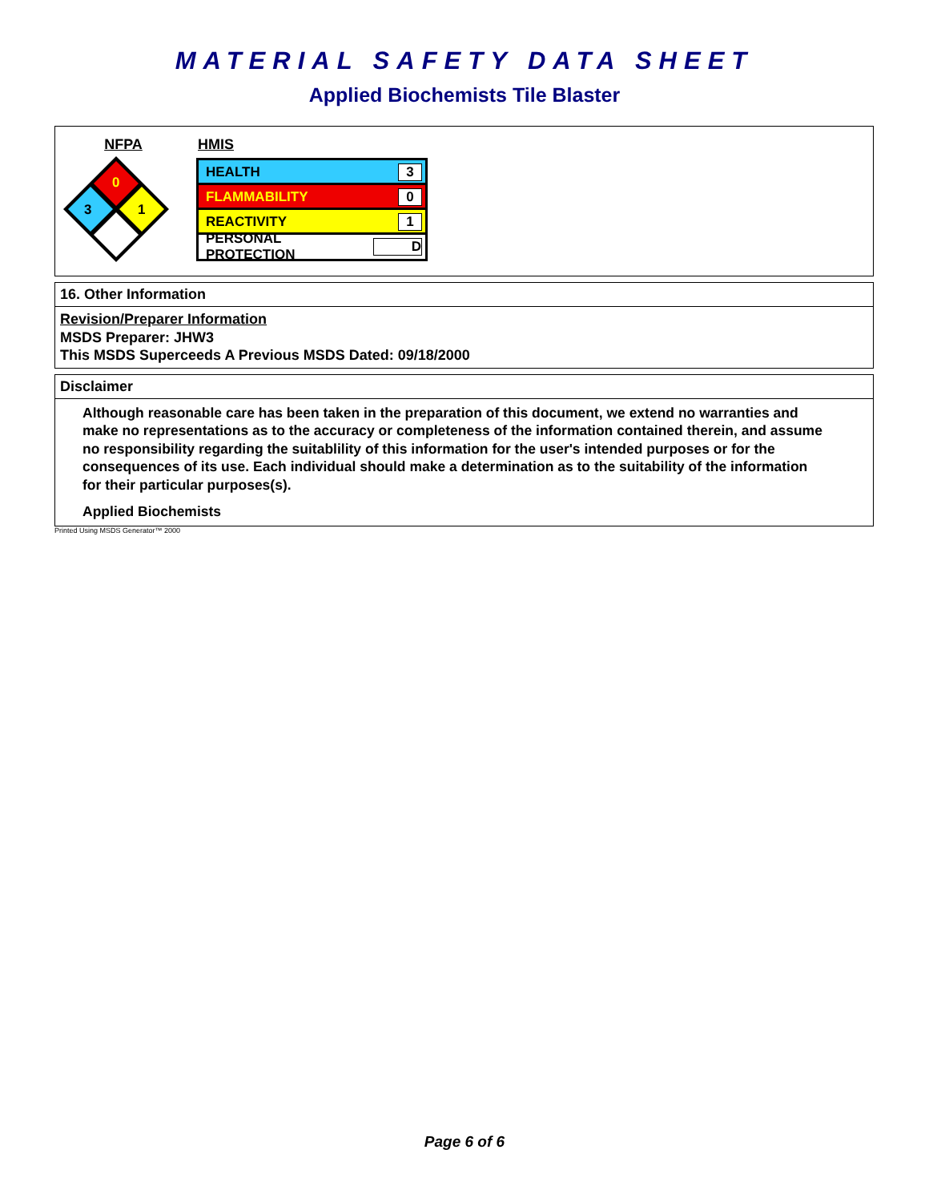MATERIAL SAFETY DATA SHEET
Applied Biochemists Tile Blaster
NFPA
0
3
1
HMIS
HEALTH 3
FLAMMABILITY 0
REACTIVITY 1
PERSONAL PROTECTION D
16. Other Information
Revision/Preparer Information
MSDS Preparer: JHW3
This MSDS Superceeds A Previous MSDS Dated: 09/18/2000
Disclaimer
Although reasonable care has been taken in the preparation of this document, we extend no warranties and make no representations as to the accuracy or completeness of the information contained therein, and assume no responsibility regarding the suitablility of this information for the user's intended purposes or for the consequences of its use. Each individual should make a determination as to the suitability of the information for their particular purposes(s).
Applied Biochemists
Printed Using MSDS Generator™ 2000
Page 6 of 6